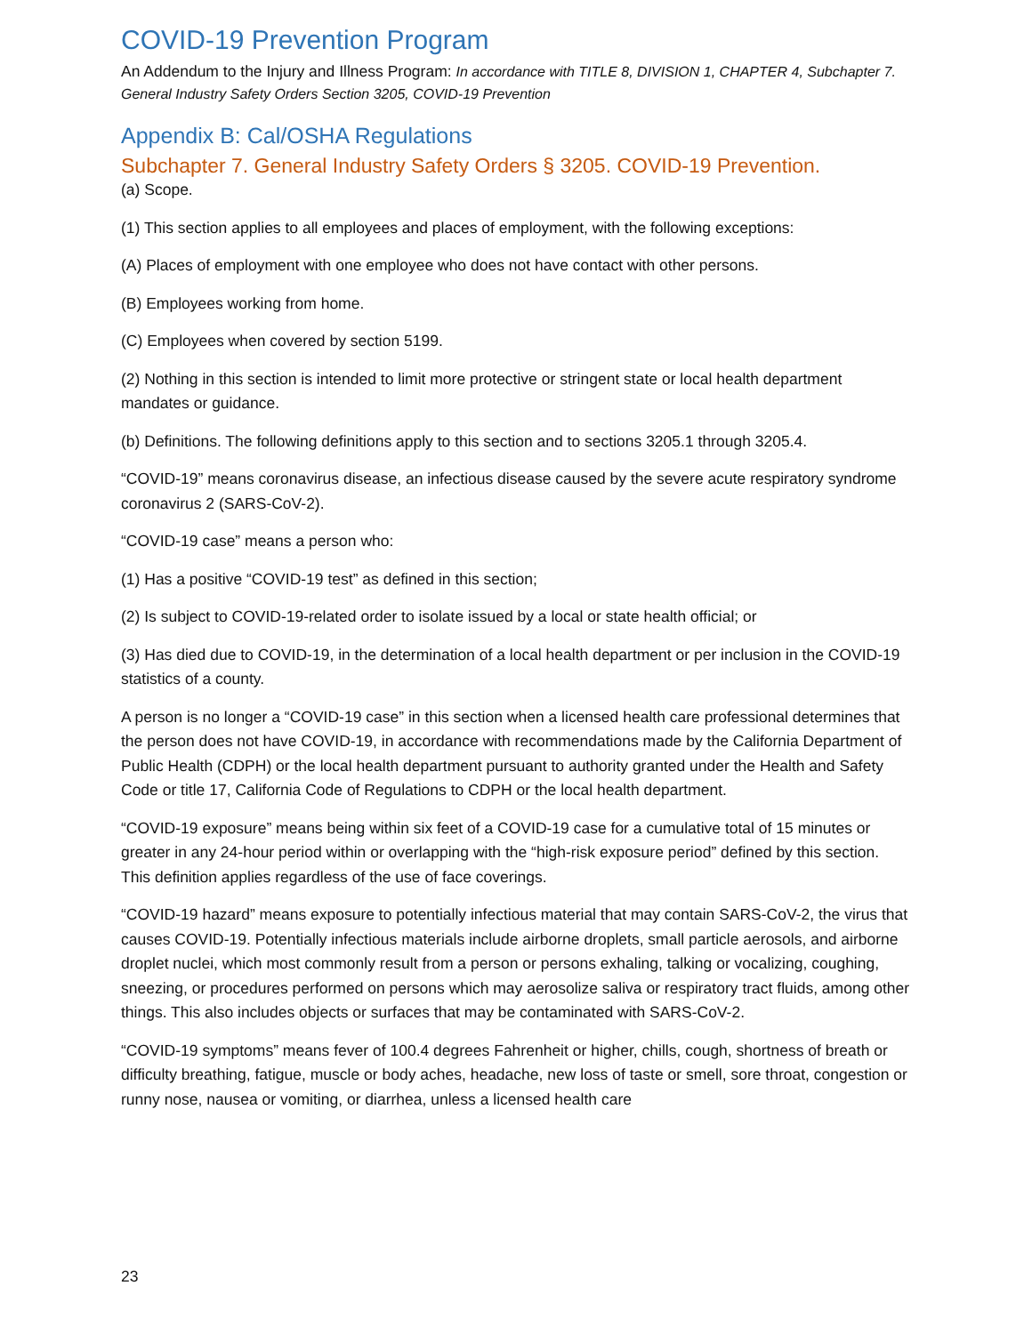COVID-19 Prevention Program
An Addendum to the Injury and Illness Program: In accordance with TITLE 8, DIVISION 1, CHAPTER 4, Subchapter 7. General Industry Safety Orders Section 3205, COVID-19 Prevention
Appendix B: Cal/OSHA Regulations
Subchapter 7. General Industry Safety Orders § 3205. COVID-19 Prevention.
(a) Scope.
(1) This section applies to all employees and places of employment, with the following exceptions:
(A) Places of employment with one employee who does not have contact with other persons.
(B) Employees working from home.
(C) Employees when covered by section 5199.
(2) Nothing in this section is intended to limit more protective or stringent state or local health department mandates or guidance.
(b) Definitions. The following definitions apply to this section and to sections 3205.1 through 3205.4.
“COVID-19” means coronavirus disease, an infectious disease caused by the severe acute respiratory syndrome coronavirus 2 (SARS-CoV-2).
“COVID-19 case” means a person who:
(1) Has a positive “COVID-19 test” as defined in this section;
(2) Is subject to COVID-19-related order to isolate issued by a local or state health official; or
(3) Has died due to COVID-19, in the determination of a local health department or per inclusion in the COVID-19 statistics of a county.
A person is no longer a “COVID-19 case” in this section when a licensed health care professional determines that the person does not have COVID-19, in accordance with recommendations made by the California Department of Public Health (CDPH) or the local health department pursuant to authority granted under the Health and Safety Code or title 17, California Code of Regulations to CDPH or the local health department.
“COVID-19 exposure” means being within six feet of a COVID-19 case for a cumulative total of 15 minutes or greater in any 24-hour period within or overlapping with the “high-risk exposure period” defined by this section. This definition applies regardless of the use of face coverings.
“COVID-19 hazard” means exposure to potentially infectious material that may contain SARS-CoV-2, the virus that causes COVID-19. Potentially infectious materials include airborne droplets, small particle aerosols, and airborne droplet nuclei, which most commonly result from a person or persons exhaling, talking or vocalizing, coughing, sneezing, or procedures performed on persons which may aerosolize saliva or respiratory tract fluids, among other things. This also includes objects or surfaces that may be contaminated with SARS-CoV-2.
“COVID-19 symptoms” means fever of 100.4 degrees Fahrenheit or higher, chills, cough, shortness of breath or difficulty breathing, fatigue, muscle or body aches, headache, new loss of taste or smell, sore throat, congestion or runny nose, nausea or vomiting, or diarrhea, unless a licensed health care
23